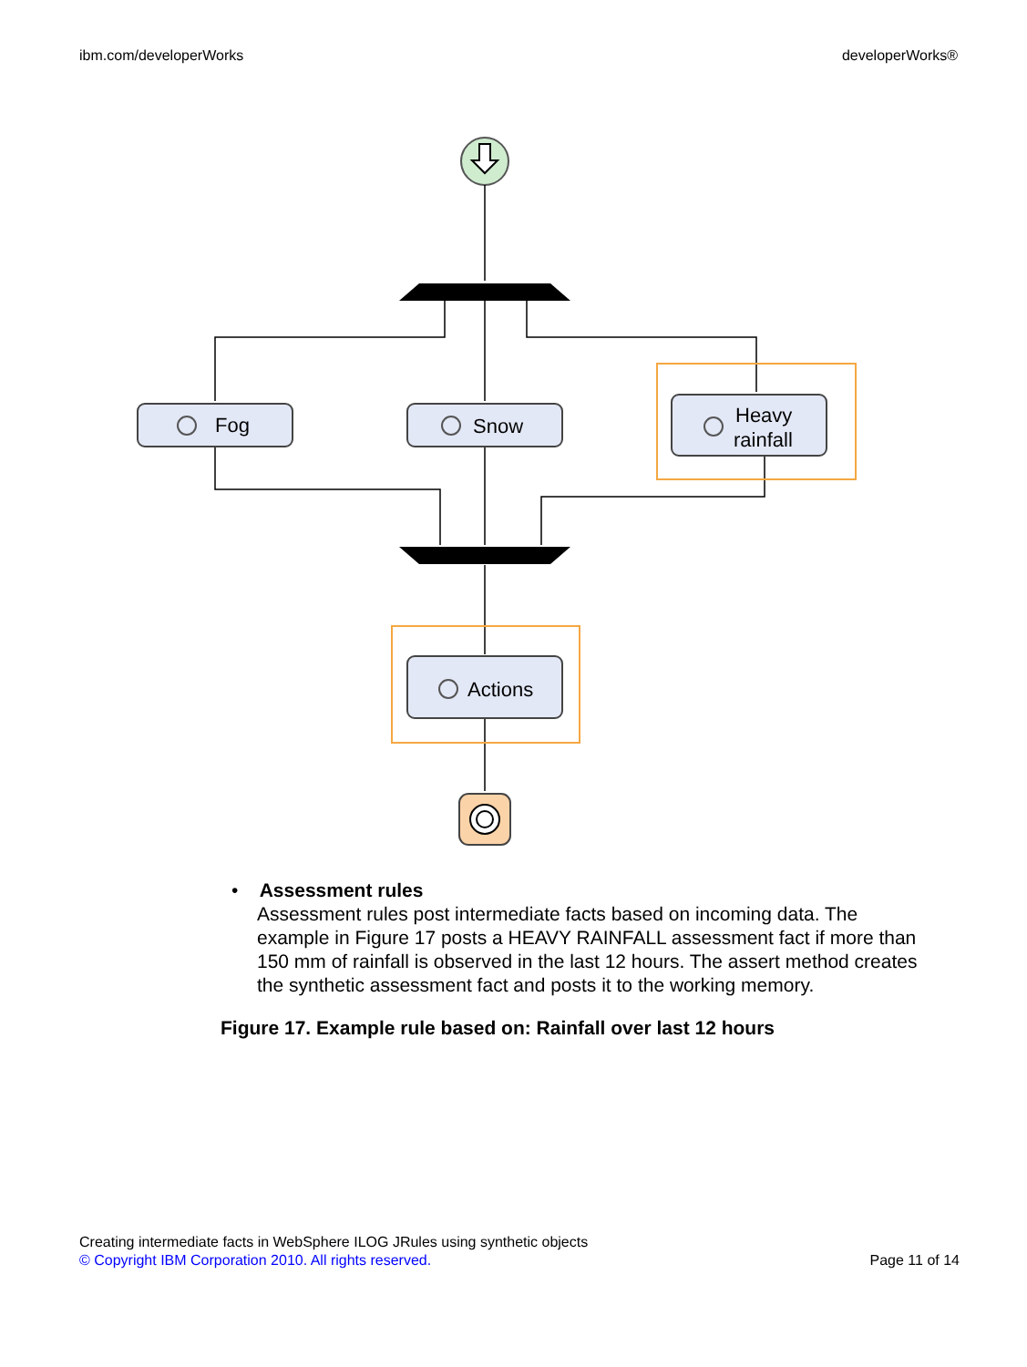ibm.com/developerWorks developerWorks®
Fog
Snow
Heavy
rainfall
Actions
• Assessment rules
Assessment rules post intermediate facts based on incoming data. The example in Figure 17 posts a HEAVY RAINFALL assessment fact if more than 150 mm of rainfall is observed in the last 12 hours. The assert method creates the synthetic assessment fact and posts it to the working memory.
Figure 17. Example rule based on: Rainfall over last 12 hours
Creating intermediate facts in WebSphere ILOG JRules using synthetic objects
© Copyright IBM Corporation 2010. All rights reserved. Page 11 of 14